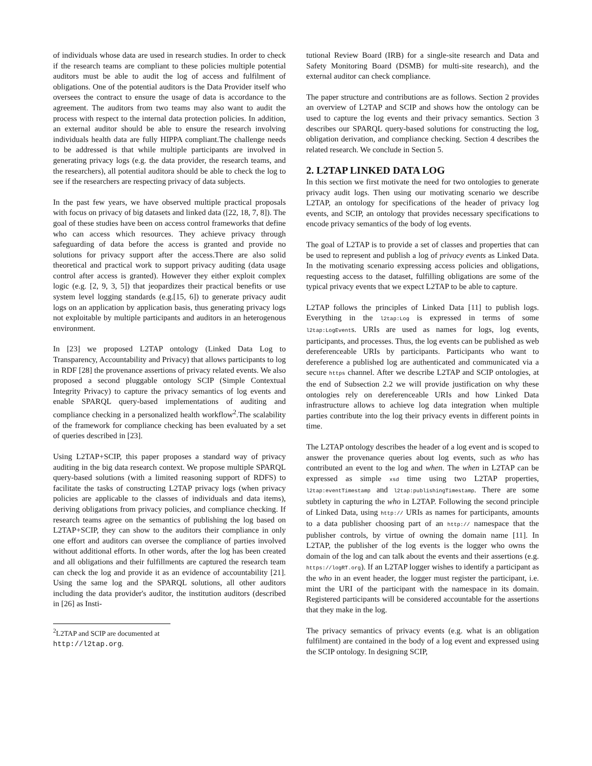of individuals whose data are used in research studies. In order to check if the research teams are compliant to these policies multiple potential auditors must be able to audit the log of access and fulfilment of obligations. One of the potential auditors is the Data Provider itself who oversees the contract to ensure the usage of data is accordance to the agreement. The auditors from two teams may also want to audit the process with respect to the internal data protection policies. In addition, an external auditor should be able to ensure the research involving individuals health data are fully HIPPA compliant.The challenge needs to be addressed is that while multiple participants are involved in generating privacy logs (e.g. the data provider, the research teams, and the researchers), all potential auditora should be able to check the log to see if the researchers are respecting privacy of data subjects.
In the past few years, we have observed multiple practical proposals with focus on privacy of big datasets and linked data ([22, 18, 7, 8]). The goal of these studies have been on access control frameworks that define who can access which resources. They achieve privacy through safeguarding of data before the access is granted and provide no solutions for privacy support after the access.There are also solid theoretical and practical work to support privacy auditing (data usage control after access is granted). However they either exploit complex logic (e.g. [2, 9, 3, 5]) that jeopardizes their practical benefits or use system level logging standards (e.g.[15, 6]) to generate privacy audit logs on an application by application basis, thus generating privacy logs not exploitable by multiple participants and auditors in an heterogenous environment.
In [23] we proposed L2TAP ontology (Linked Data Log to Transparency, Accountability and Privacy) that allows participants to log in RDF [28] the provenance assertions of privacy related events. We also proposed a second pluggable ontology SCIP (Simple Contextual Integrity Privacy) to capture the privacy semantics of log events and enable SPARQL query-based implementations of auditing and compliance checking in a personalized health workflow<sup>2</sup>.The scalability of the framework for compliance checking has been evaluated by a set of queries described in [23].
Using L2TAP+SCIP, this paper proposes a standard way of privacy auditing in the big data research context. We propose multiple SPARQL query-based solutions (with a limited reasoning support of RDFS) to facilitate the tasks of constructing L2TAP privacy logs (when privacy policies are applicable to the classes of individuals and data items), deriving obligations from privacy policies, and compliance checking. If research teams agree on the semantics of publishing the log based on L2TAP+SCIP, they can show to the auditors their compliance in only one effort and auditors can oversee the compliance of parties involved without additional efforts. In other words, after the log has been created and all obligations and their fulfillments are captured the research team can check the log and provide it as an evidence of accountability [21]. Using the same log and the SPARQL solutions, all other auditors including the data provider's auditor, the institution auditors (described in [26] as Insti-
<sup>2</sup> L2TAP and SCIP are documented at http://l2tap.org.
tutional Review Board (IRB) for a single-site research and Data and Safety Monitoring Board (DSMB) for multi-site research), and the external auditor can check compliance.
The paper structure and contributions are as follows. Section 2 provides an overview of L2TAP and SCIP and shows how the ontology can be used to capture the log events and their privacy semantics. Section 3 describes our SPARQL query-based solutions for constructing the log, obligation derivation, and compliance checking. Section 4 describes the related research. We conclude in Section 5.
2. L2TAP LINKED DATA LOG
In this section we first motivate the need for two ontologies to generate privacy audit logs. Then using our motivating scenario we describe L2TAP, an ontology for specifications of the header of privacy log events, and SCIP, an ontology that provides necessary specifications to encode privacy semantics of the body of log events.
The goal of L2TAP is to provide a set of classes and properties that can be used to represent and publish a log of privacy events as Linked Data. In the motivating scenario expressing access policies and obligations, requesting access to the dataset, fulfilling obligations are some of the typical privacy events that we expect L2TAP to be able to capture.
L2TAP follows the principles of Linked Data [11] to publish logs. Everything in the l2tap:Log is expressed in terms of some l2tap:LogEvents. URIs are used as names for logs, log events, participants, and processes. Thus, the log events can be published as web dereferenceable URIs by participants. Participants who want to dereference a published log are authenticated and communicated via a secure https channel. After we describe L2TAP and SCIP ontologies, at the end of Subsection 2.2 we will provide justification on why these ontologies rely on dereferenceable URIs and how Linked Data infrastructure allows to achieve log data integration when multiple parties contribute into the log their privacy events in different points in time.
The L2TAP ontology describes the header of a log event and is scoped to answer the provenance queries about log events, such as who has contributed an event to the log and when. The when in L2TAP can be expressed as simple xsd time using two L2TAP properties, l2tap:eventTimestamp and l2tap:publishingTimestamp. There are some subtlety in capturing the who in L2TAP. Following the second principle of Linked Data, using http:// URIs as names for participants, amounts to a data publisher choosing part of an http:// namespace that the publisher controls, by virtue of owning the domain name [11]. In L2TAP, the publisher of the log events is the logger who owns the domain of the log and can talk about the events and their assertions (e.g. https://logRT.org). If an L2TAP logger wishes to identify a participant as the who in an event header, the logger must register the participant, i.e. mint the URI of the participant with the namespace in its domain. Registered participants will be considered accountable for the assertions that they make in the log.
The privacy semantics of privacy events (e.g. what is an obligation fulfilment) are contained in the body of a log event and expressed using the SCIP ontology. In designing SCIP,